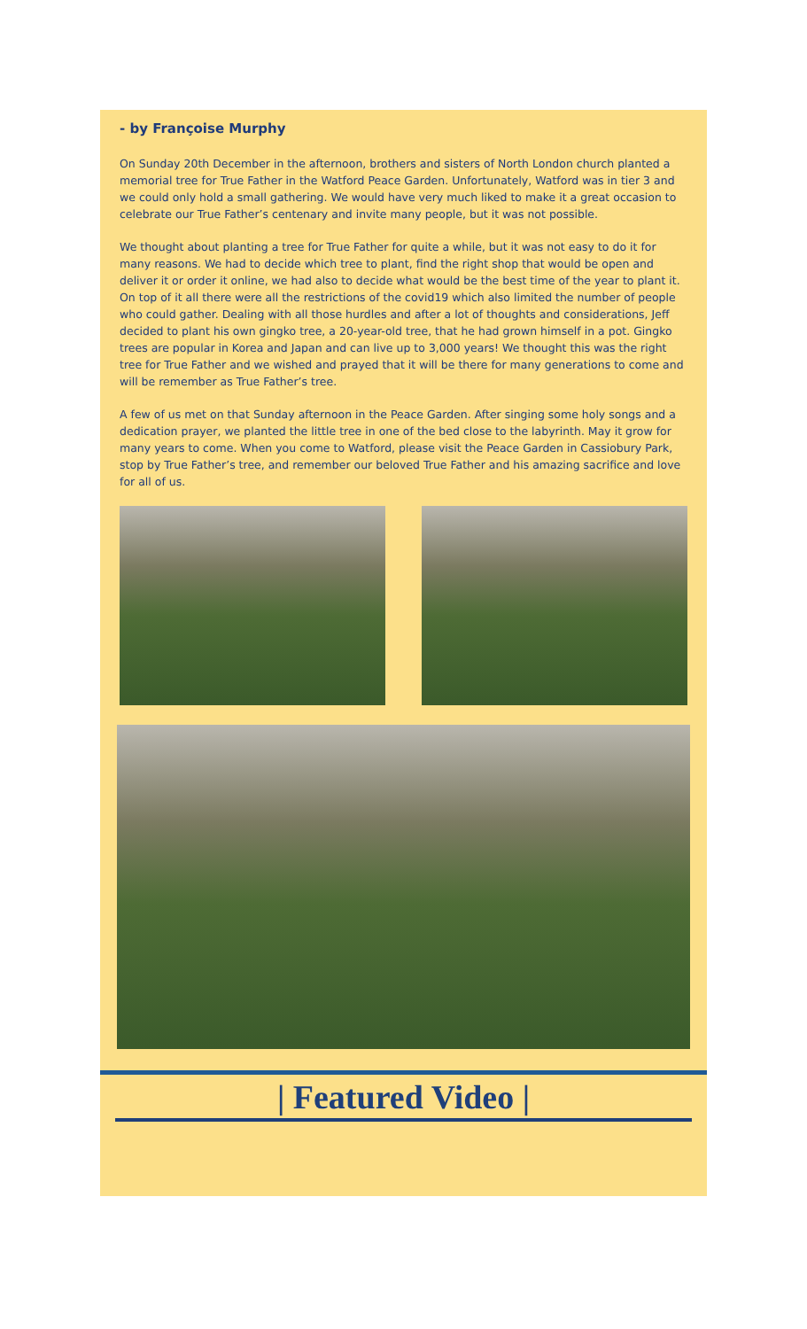- by Françoise Murphy
On Sunday 20th December in the afternoon, brothers and sisters of North London church planted a memorial tree for True Father in the Watford Peace Garden. Unfortunately, Watford was in tier 3 and we could only hold a small gathering. We would have very much liked to make it a great occasion to celebrate our True Father’s centenary and invite many people, but it was not possible.
We thought about planting a tree for True Father for quite a while, but it was not easy to do it for many reasons. We had to decide which tree to plant, find the right shop that would be open and deliver it or order it online, we had also to decide what would be the best time of the year to plant it. On top of it all there were all the restrictions of the covid19 which also limited the number of people who could gather. Dealing with all those hurdles and after a lot of thoughts and considerations, Jeff decided to plant his own gingko tree, a 20-year-old tree, that he had grown himself in a pot. Gingko trees are popular in Korea and Japan and can live up to 3,000 years! We thought this was the right tree for True Father and we wished and prayed that it will be there for many generations to come and will be remember as True Father’s tree.
A few of us met on that Sunday afternoon in the Peace Garden. After singing some holy songs and a dedication prayer, we planted the little tree in one of the bed close to the labyrinth. May it grow for many years to come. When you come to Watford, please visit the Peace Garden in Cassiobury Park, stop by True Father’s tree, and remember our beloved True Father and his amazing sacrifice and love for all of us.
| Featured Video |